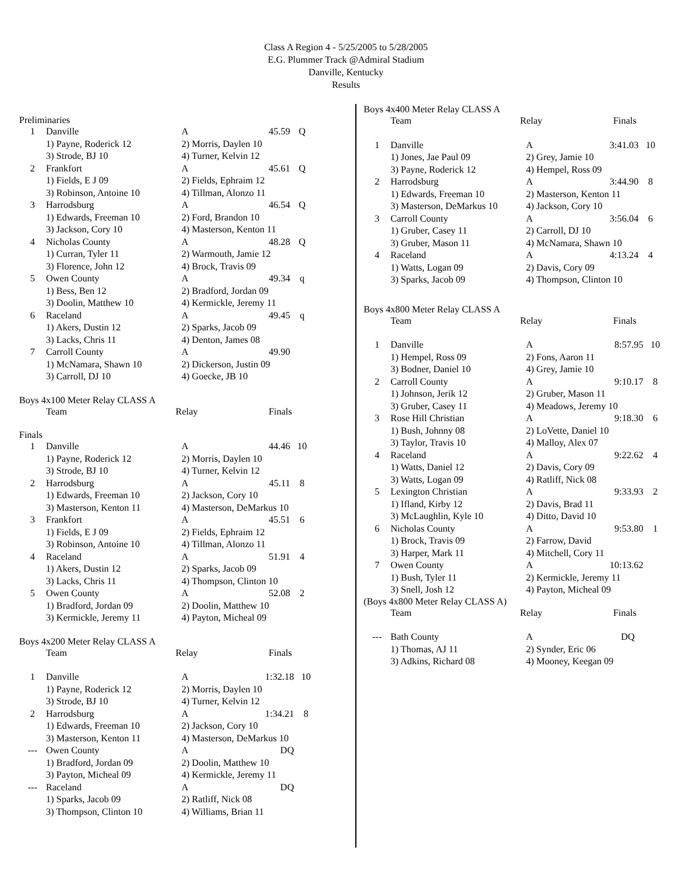Class A Region 4 - 5/25/2005 to 5/28/2005
E.G. Plummer Track @Admiral Stadium
Danville, Kentucky
Results
Preliminaries
| 1 | Danville | A | 45.59 | Q |
| | 1) Payne, Roderick 12 | 2) Morris, Daylen 10 | | |
| | 3) Strode, BJ 10 | 4) Turner, Kelvin 12 | | |
| 2 | Frankfort | A | 45.61 | Q |
| | 1) Fields, E J 09 | 2) Fields, Ephraim 12 | | |
| | 3) Robinson, Antoine 10 | 4) Tillman, Alonzo 11 | | |
| 3 | Harrodsburg | A | 46.54 | Q |
| | 1) Edwards, Freeman 10 | 2) Ford, Brandon 10 | | |
| | 3) Jackson, Cory 10 | 4) Masterson, Kenton 11 | | |
| 4 | Nicholas County | A | 48.28 | Q |
| | 1) Curran, Tyler 11 | 2) Warmouth, Jamie 12 | | |
| | 3) Florence, John 12 | 4) Brock, Travis 09 | | |
| 5 | Owen County | A | 49.34 | q |
| | 1) Bess, Ben 12 | 2) Bradford, Jordan 09 | | |
| | 3) Doolin, Matthew 10 | 4) Kermickle, Jeremy 11 | | |
| 6 | Raceland | A | 49.45 | q |
| | 1) Akers, Dustin 12 | 2) Sparks, Jacob 09 | | |
| | 3) Lacks, Chris 11 | 4) Denton, James 08 | | |
| 7 | Carroll County | A | 49.90 | |
| | 1) McNamara, Shawn 10 | 2) Dickerson, Justin 09 | | |
| | 3) Carroll, DJ 10 | 4) Goecke, JB 10 | | |
Boys 4x100 Meter Relay CLASS A
| | Team | Relay | Finals |
| --- | --- | --- | --- |
Finals
| 1 | Danville | A | 44.46 | 10 |
| | 1) Payne, Roderick 12 | 2) Morris, Daylen 10 | | |
| | 3) Strode, BJ 10 | 4) Turner, Kelvin 12 | | |
| 2 | Harrodsburg | A | 45.11 | 8 |
| | 1) Edwards, Freeman 10 | 2) Jackson, Cory 10 | | |
| | 3) Masterson, Kenton 11 | 4) Masterson, DeMarkus 10 | | |
| 3 | Frankfort | A | 45.51 | 6 |
| | 1) Fields, E J 09 | 2) Fields, Ephraim 12 | | |
| | 3) Robinson, Antoine 10 | 4) Tillman, Alonzo 11 | | |
| 4 | Raceland | A | 51.91 | 4 |
| | 1) Akers, Dustin 12 | 2) Sparks, Jacob 09 | | |
| | 3) Lacks, Chris 11 | 4) Thompson, Clinton 10 | | |
| 5 | Owen County | A | 52.08 | 2 |
| | 1) Bradford, Jordan 09 | 2) Doolin, Matthew 10 | | |
| | 3) Kermickle, Jeremy 11 | 4) Payton, Micheal 09 | | |
Boys 4x200 Meter Relay CLASS A
| | Team | Relay | Finals |
| --- | --- | --- | --- |
| 1 | Danville | A | 1:32.18 | 10 |
| | 1) Payne, Roderick 12 | 2) Morris, Daylen 10 | | |
| | 3) Strode, BJ 10 | 4) Turner, Kelvin 12 | | |
| 2 | Harrodsburg | A | 1:34.21 | 8 |
| | 1) Edwards, Freeman 10 | 2) Jackson, Cory 10 | | |
| | 3) Masterson, Kenton 11 | 4) Masterson, DeMarkus 10 | | |
| --- | Owen County | A | DQ | |
| | 1) Bradford, Jordan 09 | 2) Doolin, Matthew 10 | | |
| | 3) Payton, Micheal 09 | 4) Kermickle, Jeremy 11 | | |
| --- | Raceland | A | DQ | |
| | 1) Sparks, Jacob 09 | 2) Ratliff, Nick 08 | | |
| | 3) Thompson, Clinton 10 | 4) Williams, Brian 11 | | |
Boys 4x400 Meter Relay CLASS A
| | Team | Relay | Finals |
| --- | --- | --- | --- |
| 1 | Danville | A | 3:41.03 | 10 |
| | 1) Jones, Jae Paul 09 | 2) Grey, Jamie 10 | | |
| | 3) Payne, Roderick 12 | 4) Hempel, Ross 09 | | |
| 2 | Harrodsburg | A | 3:44.90 | 8 |
| | 1) Edwards, Freeman 10 | 2) Masterson, Kenton 11 | | |
| | 3) Masterson, DeMarkus 10 | 4) Jackson, Cory 10 | | |
| 3 | Carroll County | A | 3:56.04 | 6 |
| | 1) Gruber, Casey 11 | 2) Carroll, DJ 10 | | |
| | 3) Gruber, Mason 11 | 4) McNamara, Shawn 10 | | |
| 4 | Raceland | A | 4:13.24 | 4 |
| | 1) Watts, Logan 09 | 2) Davis, Cory 09 | | |
| | 3) Sparks, Jacob 09 | 4) Thompson, Clinton 10 | | |
Boys 4x800 Meter Relay CLASS A
| | Team | Relay | Finals |
| --- | --- | --- | --- |
| 1 | Danville | A | 8:57.95 | 10 |
| | 1) Hempel, Ross 09 | 2) Fons, Aaron 11 | | |
| | 3) Bodner, Daniel 10 | 4) Grey, Jamie 10 | | |
| 2 | Carroll County | A | 9:10.17 | 8 |
| | 1) Johnson, Jerik 12 | 2) Gruber, Mason 11 | | |
| | 3) Gruber, Casey 11 | 4) Meadows, Jeremy 10 | | |
| 3 | Rose Hill Christian | A | 9:18.30 | 6 |
| | 1) Bush, Johnny 08 | 2) LoVette, Daniel 10 | | |
| | 3) Taylor, Travis 10 | 4) Malloy, Alex 07 | | |
| 4 | Raceland | A | 9:22.62 | 4 |
| | 1) Watts, Daniel 12 | 2) Davis, Cory 09 | | |
| | 3) Watts, Logan 09 | 4) Ratliff, Nick 08 | | |
| 5 | Lexington Christian | A | 9:33.93 | 2 |
| | 1) Ifland, Kirby 12 | 2) Davis, Brad 11 | | |
| | 3) McLaughlin, Kyle 10 | 4) Ditto, David 10 | | |
| 6 | Nicholas County | A | 9:53.80 | 1 |
| | 1) Brock, Travis 09 | 2) Farrow, David | | |
| | 3) Harper, Mark 11 | 4) Mitchell, Cory 11 | | |
| 7 | Owen County | A | 10:13.62 | |
| | 1) Bush, Tyler 11 | 2) Kermickle, Jeremy 11 | | |
| | 3) Snell, Josh 12 | 4) Payton, Micheal 09 | | |
(Boys 4x800 Meter Relay CLASS A)
| | Team | Relay | Finals |
| --- | --- | --- | --- |
| --- | Bath County | A | DQ | |
| | 1) Thomas, AJ 11 | 2) Synder, Eric 06 | | |
| | 3) Adkins, Richard 08 | 4) Mooney, Keegan 09 | | |